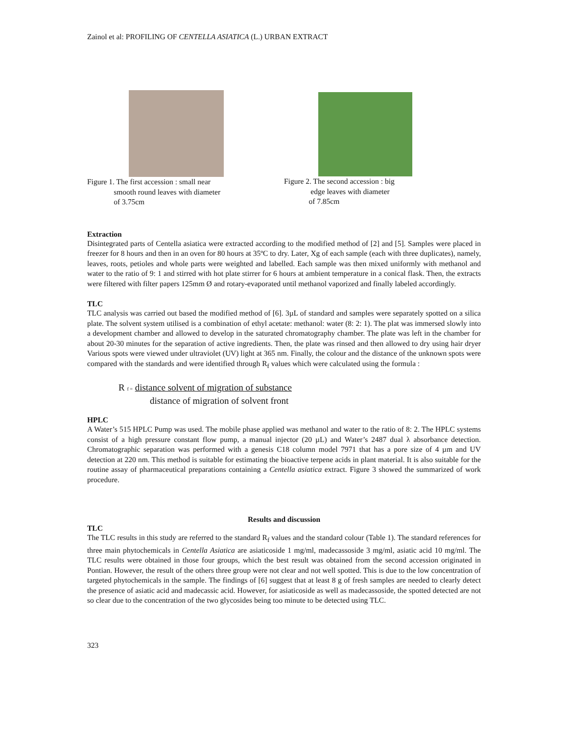Zainol et al: PROFILING OF CENTELLA ASIATICA (L.) URBAN EXTRACT
Figure 1. The first accession : small near
smooth round leaves with diameter
of 3.75cm
Figure 2. The second accession : big
edge leaves with diameter
of 7.85cm
Extraction
Disintegrated parts of Centella asiatica were extracted according to the modified method of [2] and [5]. Samples were placed in freezer for 8 hours and then in an oven for 80 hours at 35ºC to dry. Later, Xg of each sample (each with three duplicates), namely, leaves, roots, petioles and whole parts were weighted and labelled. Each sample was then mixed uniformly with methanol and water to the ratio of 9: 1 and stirred with hot plate stirrer for 6 hours at ambient temperature in a conical flask. Then, the extracts were filtered with filter papers 125mm Ø and rotary-evaporated until methanol vaporized and finally labeled accordingly.
TLC
TLC analysis was carried out based the modified method of [6]. 3µL of standard and samples were separately spotted on a silica plate. The solvent system utilised is a combination of ethyl acetate: methanol: water (8: 2: 1). The plat was immersed slowly into a development chamber and allowed to develop in the saturated chromatography chamber. The plate was left in the chamber for about 20-30 minutes for the separation of active ingredients. Then, the plate was rinsed and then allowed to dry using hair dryer Various spots were viewed under ultraviolet (UV) light at 365 nm. Finally, the colour and the distance of the unknown spots were compared with the standards and were identified through R<sub>f</sub> values which were calculated using the formula :
R f = distance solvent of migration of substance
distance of migration of solvent front
HPLC
A Water’s 515 HPLC Pump was used. The mobile phase applied was methanol and water to the ratio of 8: 2. The HPLC systems consist of a high pressure constant flow pump, a manual injector (20 µL) and Water’s 2487 dual λ absorbance detection. Chromatographic separation was performed with a genesis C18 column model 7971 that has a pore size of 4 µm and UV detection at 220 nm. This method is suitable for estimating the bioactive terpene acids in plant material. It is also suitable for the routine assay of pharmaceutical preparations containing a Centella asiatica extract. Figure 3 showed the summarized of work procedure.
Results and discussion
TLC
The TLC results in this study are referred to the standard R<sub>f</sub> values and the standard colour (Table 1). The standard references for three main phytochemicals in Centella Asiatica are asiaticoside 1 mg/ml, madecassoside 3 mg/ml, asiatic acid 10 mg/ml. The TLC results were obtained in those four groups, which the best result was obtained from the second accession originated in Pontian. However, the result of the others three group were not clear and not well spotted. This is due to the low concentration of targeted phytochemicals in the sample. The findings of [6] suggest that at least 8 g of fresh samples are needed to clearly detect the presence of asiatic acid and madecassic acid. However, for asiaticoside as well as madecassoside, the spotted detected are not so clear due to the concentration of the two glycosides being too minute to be detected using TLC.
323